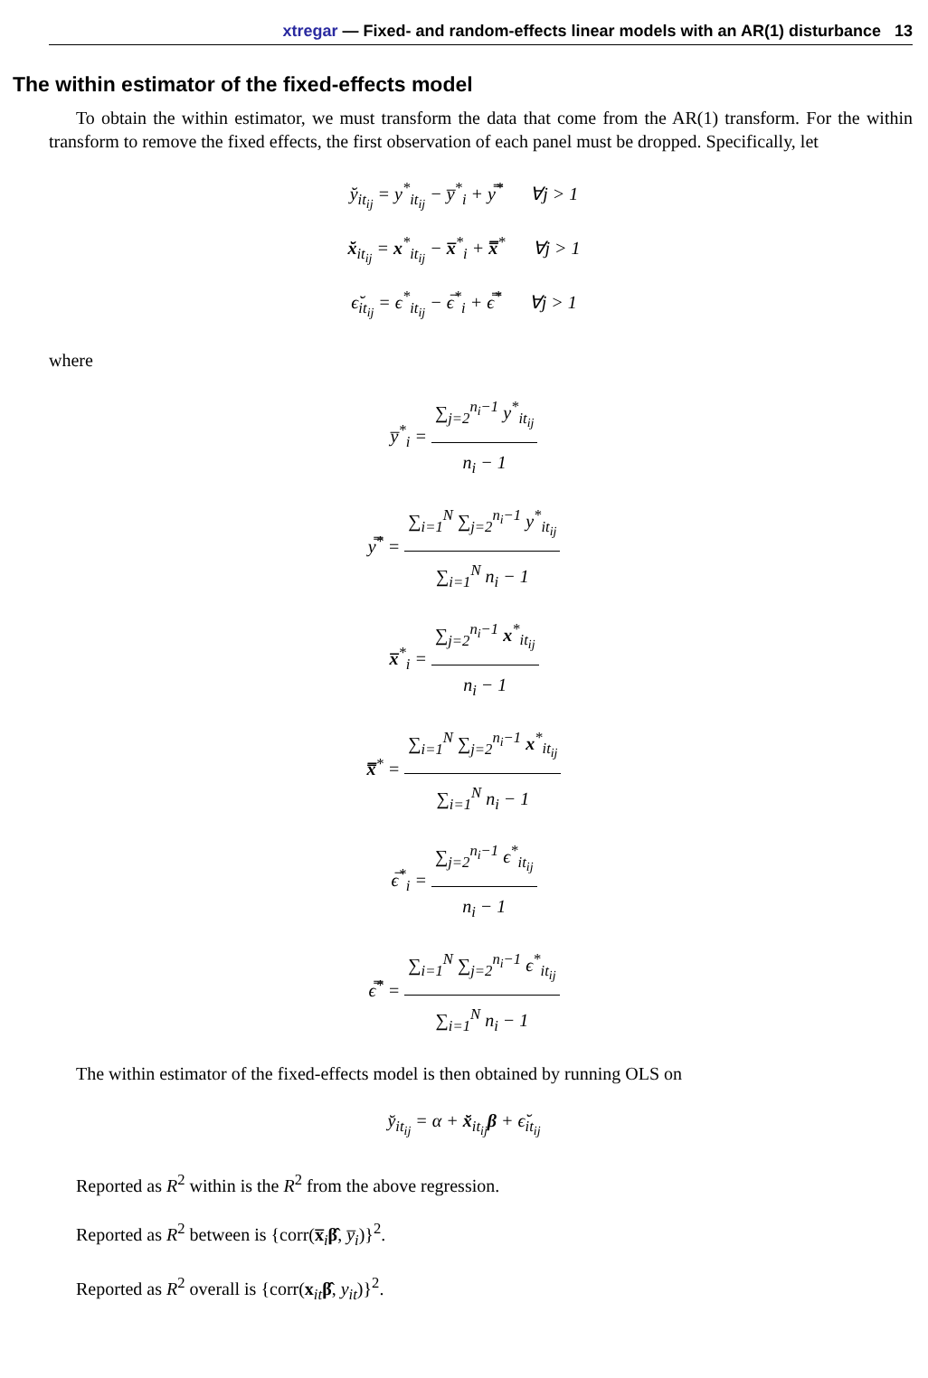xtregar — Fixed- and random-effects linear models with an AR(1) disturbance 13
The within estimator of the fixed-effects model
To obtain the within estimator, we must transform the data that come from the AR(1) transform. For the within transform to remove the fixed effects, the first observation of each panel must be dropped. Specifically, let
y̆<sub>it<sub>ij</sub></sub> = y<sup>*</sup><sub>it<sub>ij</sub></sub> − y̅<sup>*</sup><sub>i</sub> + y̿<sup>*</sup> ∀j > 1
x̆<sub>it<sub>ij</sub></sub> = x<sup>*</sup><sub>it<sub>ij</sub></sub> − x̅<sup>*</sup><sub>i</sub> + x̿<sup>*</sup> ∀j > 1
ϵ̆<sub>it<sub>ij</sub></sub> = ϵ<sup>*</sup><sub>it<sub>ij</sub></sub> − ϵ̅<sup>*</sup><sub>i</sub> + ϵ̿<sup>*</sup> ∀j > 1
where
y̅<sup>*</sup><sub>i</sub> =
∑<sub>j=2</sub><sup>n<sub>i</sub>−1</sup> y<sup>*</sup><sub>it<sub>ij</sub></sub>
n<sub>i</sub> − 1
y̿<sup>*</sup> =
∑<sub>i=1</sub><sup>N</sup> ∑<sub>j=2</sub><sup>n<sub>i</sub>−1</sup> y<sup>*</sup><sub>it<sub>ij</sub></sub>
∑<sub>i=1</sub><sup>N</sup> n<sub>i</sub> − 1
x̅<sup>*</sup><sub>i</sub> =
∑<sub>j=2</sub><sup>n<sub>i</sub>−1</sup> x<sup>*</sup><sub>it<sub>ij</sub></sub>
n<sub>i</sub> − 1
x̿<sup>*</sup> =
∑<sub>i=1</sub><sup>N</sup> ∑<sub>j=2</sub><sup>n<sub>i</sub>−1</sup> x<sup>*</sup><sub>it<sub>ij</sub></sub>
∑<sub>i=1</sub><sup>N</sup> n<sub>i</sub> − 1
ϵ̅<sup>*</sup><sub>i</sub> =
∑<sub>j=2</sub><sup>n<sub>i</sub>−1</sup> ϵ<sup>*</sup><sub>it<sub>ij</sub></sub>
n<sub>i</sub> − 1
ϵ̿<sup>*</sup> =
∑<sub>i=1</sub><sup>N</sup> ∑<sub>j=2</sub><sup>n<sub>i</sub>−1</sup> ϵ<sup>*</sup><sub>it<sub>ij</sub></sub>
∑<sub>i=1</sub><sup>N</sup> n<sub>i</sub> − 1
The within estimator of the fixed-effects model is then obtained by running OLS on
y̆<sub>it<sub>ij</sub></sub> = α + x̆<sub>it<sub>ij</sub></sub>β + ϵ̆<sub>it<sub>ij</sub></sub>
Reported as R<sup>2</sup> within is the R<sup>2</sup> from the above regression.
Reported as R<sup>2</sup> between is {corr(x̅<sub>i</sub>β̂, y̅<sub>i</sub>)}<sup>2</sup>.
Reported as R<sup>2</sup> overall is {corr(x<sub>it</sub>β̂, y<sub>it</sub>)}<sup>2</sup>.